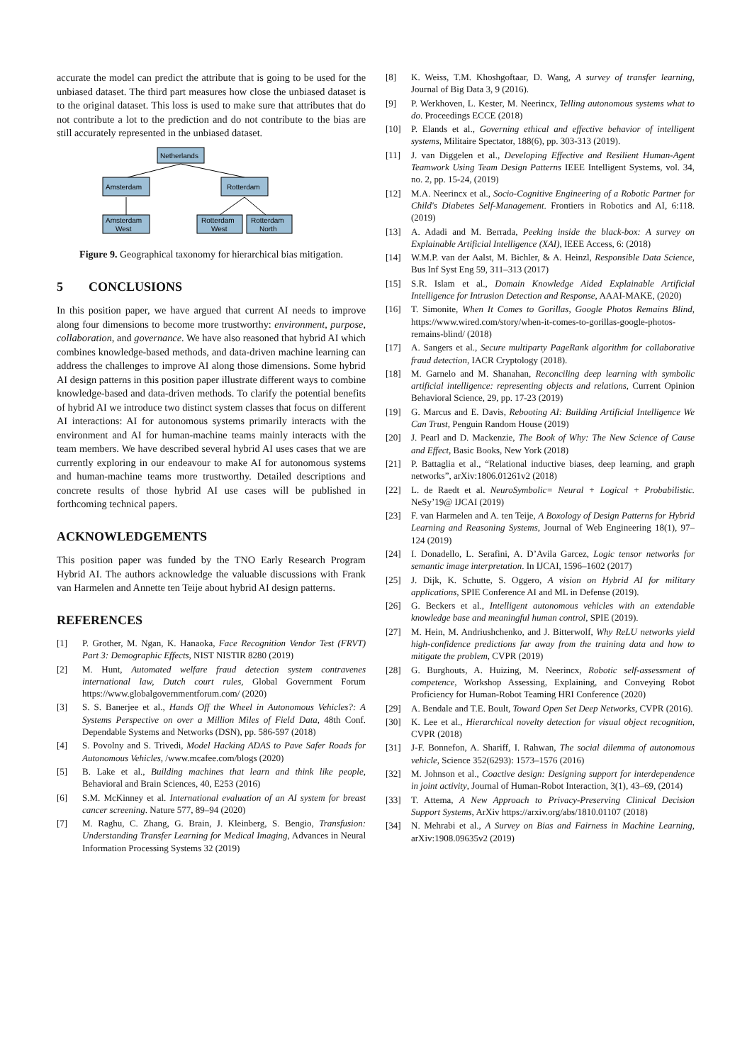accurate the model can predict the attribute that is going to be used for the unbiased dataset. The third part measures how close the unbiased dataset is to the original dataset. This loss is used to make sure that attributes that do not contribute a lot to the prediction and do not contribute to the bias are still accurately represented in the unbiased dataset.
Netherlands
Amsterdam
Rotterdam
Amsterdam
West
Rotterdam
West
Rotterdam
North
Figure 9. Geographical taxonomy for hierarchical bias mitigation.
5 CONCLUSIONS
In this position paper, we have argued that current AI needs to improve along four dimensions to become more trustworthy: environment, purpose, collaboration, and governance. We have also reasoned that hybrid AI which combines knowledge-based methods, and data-driven machine learning can address the challenges to improve AI along those dimensions. Some hybrid AI design patterns in this position paper illustrate different ways to combine knowledge-based and data-driven methods. To clarify the potential benefits of hybrid AI we introduce two distinct system classes that focus on different AI interactions: AI for autonomous systems primarily interacts with the environment and AI for human-machine teams mainly interacts with the team members. We have described several hybrid AI uses cases that we are currently exploring in our endeavour to make AI for autonomous systems and human-machine teams more trustworthy. Detailed descriptions and concrete results of those hybrid AI use cases will be published in forthcoming technical papers.
ACKNOWLEDGEMENTS
This position paper was funded by the TNO Early Research Program Hybrid AI. The authors acknowledge the valuable discussions with Frank van Harmelen and Annette ten Teije about hybrid AI design patterns.
REFERENCES
[1] P. Grother, M. Ngan, K. Hanaoka, Face Recognition Vendor Test (FRVT) Part 3: Demographic Effects, NIST NISTIR 8280 (2019)
[2] M. Hunt, Automated welfare fraud detection system contravenes international law, Dutch court rules, Global Government Forum https://www.globalgovernmentforum.com/ (2020)
[3] S. S. Banerjee et al., Hands Off the Wheel in Autonomous Vehicles?: A Systems Perspective on over a Million Miles of Field Data, 48th Conf. Dependable Systems and Networks (DSN), pp. 586-597 (2018)
[4] S. Povolny and S. Trivedi, Model Hacking ADAS to Pave Safer Roads for Autonomous Vehicles, /www.mcafee.com/blogs (2020)
[5] B. Lake et al., Building machines that learn and think like people, Behavioral and Brain Sciences, 40, E253 (2016)
[6] S.M. McKinney et al. International evaluation of an AI system for breast cancer screening. Nature 577, 89–94 (2020)
[7] M. Raghu, C. Zhang, G. Brain, J. Kleinberg, S. Bengio, Transfusion: Understanding Transfer Learning for Medical Imaging, Advances in Neural Information Processing Systems 32 (2019)
[8] K. Weiss, T.M. Khoshgoftaar, D. Wang, A survey of transfer learning, Journal of Big Data 3, 9 (2016).
[9] P. Werkhoven, L. Kester, M. Neerincx, Telling autonomous systems what to do. Proceedings ECCE (2018)
[10] P. Elands et al., Governing ethical and effective behavior of intelligent systems, Militaire Spectator, 188(6), pp. 303-313 (2019).
[11] J. van Diggelen et al., Developing Effective and Resilient Human-Agent Teamwork Using Team Design Patterns IEEE Intelligent Systems, vol. 34, no. 2, pp. 15-24, (2019)
[12] M.A. Neerincx et al., Socio-Cognitive Engineering of a Robotic Partner for Child's Diabetes Self-Management. Frontiers in Robotics and AI, 6:118. (2019)
[13] A. Adadi and M. Berrada, Peeking inside the black-box: A survey on Explainable Artificial Intelligence (XAI), IEEE Access, 6: (2018)
[14] W.M.P. van der Aalst, M. Bichler, & A. Heinzl, Responsible Data Science, Bus Inf Syst Eng 59, 311–313 (2017)
[15] S.R. Islam et al., Domain Knowledge Aided Explainable Artificial Intelligence for Intrusion Detection and Response, AAAI-MAKE, (2020)
[16] T. Simonite, When It Comes to Gorillas, Google Photos Remains Blind, https://www.wired.com/story/when-it-comes-to-gorillas-google-photos-remains-blind/ (2018)
[17] A. Sangers et al., Secure multiparty PageRank algorithm for collaborative fraud detection, IACR Cryptology (2018).
[18] M. Garnelo and M. Shanahan, Reconciling deep learning with symbolic artificial intelligence: representing objects and relations, Current Opinion Behavioral Science, 29, pp. 17-23 (2019)
[19] G. Marcus and E. Davis, Rebooting AI: Building Artificial Intelligence We Can Trust, Penguin Random House (2019)
[20] J. Pearl and D. Mackenzie, The Book of Why: The New Science of Cause and Effect, Basic Books, New York (2018)
[21] P. Battaglia et al., “Relational inductive biases, deep learning, and graph networks”, arXiv:1806.01261v2 (2018)
[22] L. de Raedt et al. NeuroSymbolic= Neural + Logical + Probabilistic. NeSy’19@ IJCAI (2019)
[23] F. van Harmelen and A. ten Teije, A Boxology of Design Patterns for Hybrid Learning and Reasoning Systems, Journal of Web Engineering 18(1), 97–124 (2019)
[24] I. Donadello, L. Serafini, A. D’Avila Garcez, Logic tensor networks for semantic image interpretation. In IJCAI, 1596–1602 (2017)
[25] J. Dijk, K. Schutte, S. Oggero, A vision on Hybrid AI for military applications, SPIE Conference AI and ML in Defense (2019).
[26] G. Beckers et al., Intelligent autonomous vehicles with an extendable knowledge base and meaningful human control, SPIE (2019).
[27] M. Hein, M. Andriushchenko, and J. Bitterwolf, Why ReLU networks yield high-confidence predictions far away from the training data and how to mitigate the problem, CVPR (2019)
[28] G. Burghouts, A. Huizing, M. Neerincx, Robotic self-assessment of competence, Workshop Assessing, Explaining, and Conveying Robot Proficiency for Human-Robot Teaming HRI Conference (2020)
[29] A. Bendale and T.E. Boult, Toward Open Set Deep Networks, CVPR (2016).
[30] K. Lee et al., Hierarchical novelty detection for visual object recognition, CVPR (2018)
[31] J-F. Bonnefon, A. Shariff, I. Rahwan, The social dilemma of autonomous vehicle, Science 352(6293): 1573–1576 (2016)
[32] M. Johnson et al., Coactive design: Designing support for interdependence in joint activity, Journal of Human-Robot Interaction, 3(1), 43–69, (2014)
[33] T. Attema, A New Approach to Privacy-Preserving Clinical Decision Support Systems, ArXiv https://arxiv.org/abs/1810.01107 (2018)
[34] N. Mehrabi et al., A Survey on Bias and Fairness in Machine Learning, arXiv:1908.09635v2 (2019)